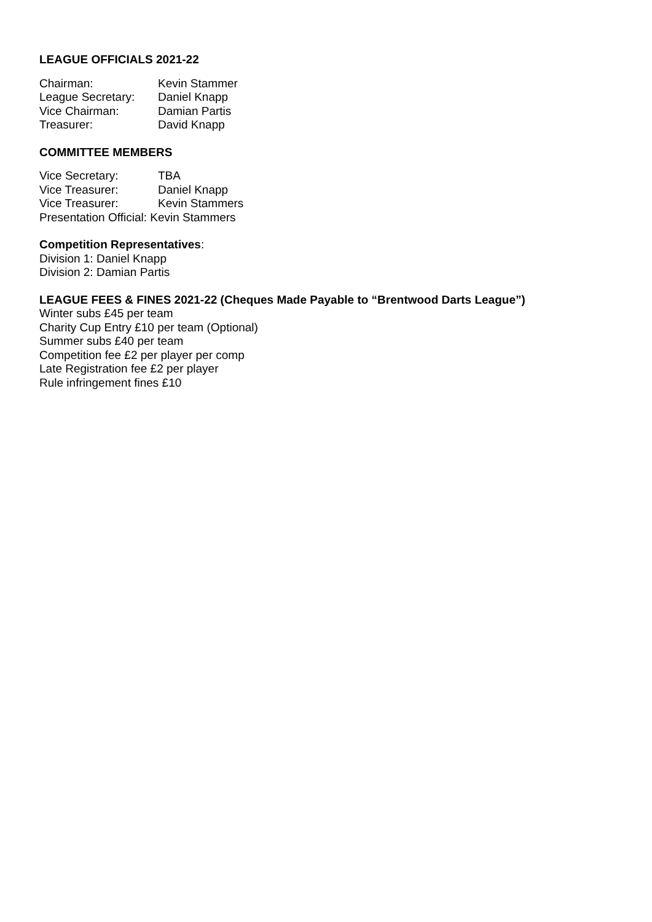LEAGUE OFFICIALS 2021-22
Chairman: Kevin Stammer
League Secretary: Daniel Knapp
Vice Chairman: Damian Partis
Treasurer: David Knapp
COMMITTEE MEMBERS
Vice Secretary: TBA
Vice Treasurer: Daniel Knapp
Vice Treasurer: Kevin Stammers
Presentation Official: Kevin Stammers
Competition Representatives:
Division 1: Daniel Knapp
Division 2: Damian Partis
LEAGUE FEES & FINES 2021-22 (Cheques Made Payable to “Brentwood Darts League”)
Winter subs £45 per team
Charity Cup Entry £10 per team (Optional)
Summer subs £40 per team
Competition fee £2 per player per comp
Late Registration fee £2 per player
Rule infringement fines £10